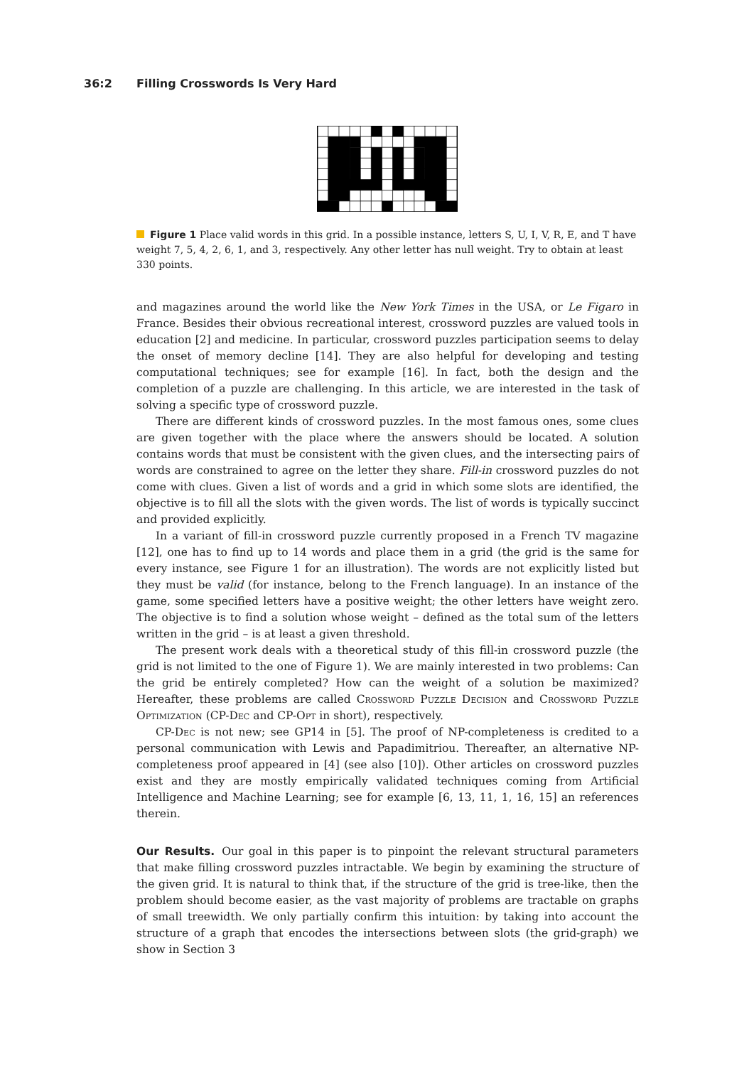36:2 Filling Crosswords Is Very Hard
Figure 1 Place valid words in this grid. In a possible instance, letters S, U, I, V, R, E, and T have weight 7, 5, 4, 2, 6, 1, and 3, respectively. Any other letter has null weight. Try to obtain at least 330 points.
and magazines around the world like the New York Times in the USA, or Le Figaro in France. Besides their obvious recreational interest, crossword puzzles are valued tools in education [2] and medicine. In particular, crossword puzzles participation seems to delay the onset of memory decline [14]. They are also helpful for developing and testing computational techniques; see for example [16]. In fact, both the design and the completion of a puzzle are challenging. In this article, we are interested in the task of solving a specific type of crossword puzzle.
There are different kinds of crossword puzzles. In the most famous ones, some clues are given together with the place where the answers should be located. A solution contains words that must be consistent with the given clues, and the intersecting pairs of words are constrained to agree on the letter they share. Fill-in crossword puzzles do not come with clues. Given a list of words and a grid in which some slots are identified, the objective is to fill all the slots with the given words. The list of words is typically succinct and provided explicitly.
In a variant of fill-in crossword puzzle currently proposed in a French TV magazine [12], one has to find up to 14 words and place them in a grid (the grid is the same for every instance, see Figure 1 for an illustration). The words are not explicitly listed but they must be valid (for instance, belong to the French language). In an instance of the game, some specified letters have a positive weight; the other letters have weight zero. The objective is to find a solution whose weight – defined as the total sum of the letters written in the grid – is at least a given threshold.
The present work deals with a theoretical study of this fill-in crossword puzzle (the grid is not limited to the one of Figure 1). We are mainly interested in two problems: Can the grid be entirely completed? How can the weight of a solution be maximized? Hereafter, these problems are called Crossword Puzzle Decision and Crossword Puzzle Optimization (CP-Dec and CP-Opt in short), respectively.
CP-Dec is not new; see GP14 in [5]. The proof of NP-completeness is credited to a personal communication with Lewis and Papadimitriou. Thereafter, an alternative NP-completeness proof appeared in [4] (see also [10]). Other articles on crossword puzzles exist and they are mostly empirically validated techniques coming from Artificial Intelligence and Machine Learning; see for example [6, 13, 11, 1, 16, 15] an references therein.
Our Results.
Our goal in this paper is to pinpoint the relevant structural parameters that make filling crossword puzzles intractable. We begin by examining the structure of the given grid. It is natural to think that, if the structure of the grid is tree-like, then the problem should become easier, as the vast majority of problems are tractable on graphs of small treewidth. We only partially confirm this intuition: by taking into account the structure of a graph that encodes the intersections between slots (the grid-graph) we show in Section 3